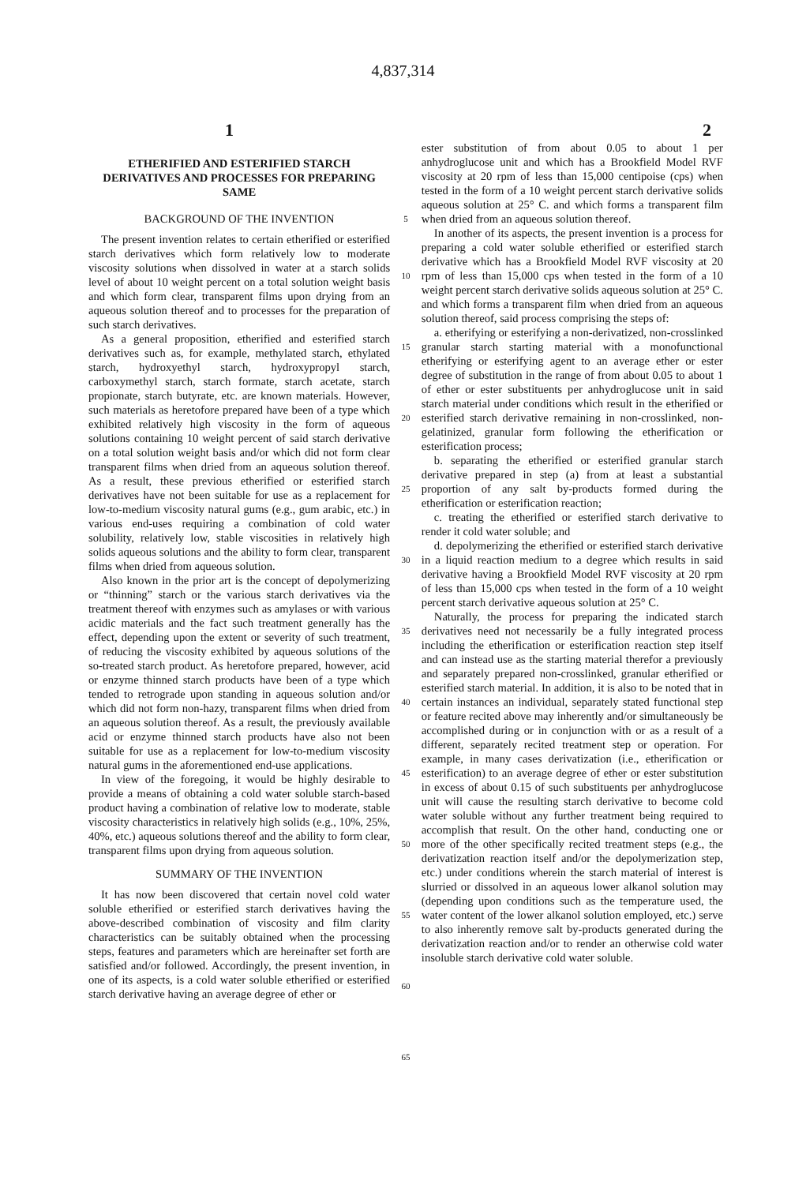4,837,314
1 2
ETHERIFIED AND ESTERIFIED STARCH DERIVATIVES AND PROCESSES FOR PREPARING SAME
BACKGROUND OF THE INVENTION
The present invention relates to certain etherified or esterified starch derivatives which form relatively low to moderate viscosity solutions when dissolved in water at a starch solids level of about 10 weight percent on a total solution weight basis and which form clear, transparent films upon drying from an aqueous solution thereof and to processes for the preparation of such starch derivatives.
As a general proposition, etherified and esterified starch derivatives such as, for example, methylated starch, ethylated starch, hydroxyethyl starch, hydroxypropyl starch, carboxymethyl starch, starch formate, starch acetate, starch propionate, starch butyrate, etc. are known materials. However, such materials as heretofore prepared have been of a type which exhibited relatively high viscosity in the form of aqueous solutions containing 10 weight percent of said starch derivative on a total solution weight basis and/or which did not form clear transparent films when dried from an aqueous solution thereof. As a result, these previous etherified or esterified starch derivatives have not been suitable for use as a replacement for low-to-medium viscosity natural gums (e.g., gum arabic, etc.) in various end-uses requiring a combination of cold water solubility, relatively low, stable viscosities in relatively high solids aqueous solutions and the ability to form clear, transparent films when dried from aqueous solution.
Also known in the prior art is the concept of depolymerizing or “thinning” starch or the various starch derivatives via the treatment thereof with enzymes such as amylases or with various acidic materials and the fact such treatment generally has the effect, depending upon the extent or severity of such treatment, of reducing the viscosity exhibited by aqueous solutions of the so-treated starch product. As heretofore prepared, however, acid or enzyme thinned starch products have been of a type which tended to retrograde upon standing in aqueous solution and/or which did not form non-hazy, transparent films when dried from an aqueous solution thereof. As a result, the previously available acid or enzyme thinned starch products have also not been suitable for use as a replacement for low-to-medium viscosity natural gums in the aforementioned end-use applications.
In view of the foregoing, it would be highly desirable to provide a means of obtaining a cold water soluble starch-based product having a combination of relative low to moderate, stable viscosity characteristics in relatively high solids (e.g., 10%, 25%, 40%, etc.) aqueous solutions thereof and the ability to form clear, transparent films upon drying from aqueous solution.
SUMMARY OF THE INVENTION
It has now been discovered that certain novel cold water soluble etherified or esterified starch derivatives having the above-described combination of viscosity and film clarity characteristics can be suitably obtained when the processing steps, features and parameters which are hereinafter set forth are satisfied and/or followed. Accordingly, the present invention, in one of its aspects, is a cold water soluble etherified or esterified starch derivative having an average degree of ether or
5
10
15
20
25
30
35
40
45
50
55
60
65
ester substitution of from about 0.05 to about 1 per anhydroglucose unit and which has a Brookfield Model RVF viscosity at 20 rpm of less than 15,000 centipoise (cps) when tested in the form of a 10 weight percent starch derivative solids aqueous solution at 25° C. and which forms a transparent film when dried from an aqueous solution thereof.
In another of its aspects, the present invention is a process for preparing a cold water soluble etherified or esterified starch derivative which has a Brookfield Model RVF viscosity at 20 rpm of less than 15,000 cps when tested in the form of a 10 weight percent starch derivative solids aqueous solution at 25° C. and which forms a transparent film when dried from an aqueous solution thereof, said process comprising the steps of:
a. etherifying or esterifying a non-derivatized, non-crosslinked granular starch starting material with a monofunctional etherifying or esterifying agent to an average ether or ester degree of substitution in the range of from about 0.05 to about 1 of ether or ester substituents per anhydroglucose unit in said starch material under conditions which result in the etherified or esterified starch derivative remaining in non-crosslinked, non-gelatinized, granular form following the etherification or esterification process;
b. separating the etherified or esterified granular starch derivative prepared in step (a) from at least a substantial proportion of any salt by-products formed during the etherification or esterification reaction;
c. treating the etherified or esterified starch derivative to render it cold water soluble; and
d. depolymerizing the etherified or esterified starch derivative in a liquid reaction medium to a degree which results in said derivative having a Brookfield Model RVF viscosity at 20 rpm of less than 15,000 cps when tested in the form of a 10 weight percent starch derivative aqueous solution at 25° C.
Naturally, the process for preparing the indicated starch derivatives need not necessarily be a fully integrated process including the etherification or esterification reaction step itself and can instead use as the starting material therefor a previously and separately prepared non-crosslinked, granular etherified or esterified starch material. In addition, it is also to be noted that in certain instances an individual, separately stated functional step or feature recited above may inherently and/or simultaneously be accomplished during or in conjunction with or as a result of a different, separately recited treatment step or operation. For example, in many cases derivatization (i.e., etherification or esterification) to an average degree of ether or ester substitution in excess of about 0.15 of such substituents per anhydroglucose unit will cause the resulting starch derivative to become cold water soluble without any further treatment being required to accomplish that result. On the other hand, conducting one or more of the other specifically recited treatment steps (e.g., the derivatization reaction itself and/or the depolymerization step, etc.) under conditions wherein the starch material of interest is slurried or dissolved in an aqueous lower alkanol solution may (depending upon conditions such as the temperature used, the water content of the lower alkanol solution employed, etc.) serve to also inherently remove salt by-products generated during the derivatization reaction and/or to render an otherwise cold water insoluble starch derivative cold water soluble.